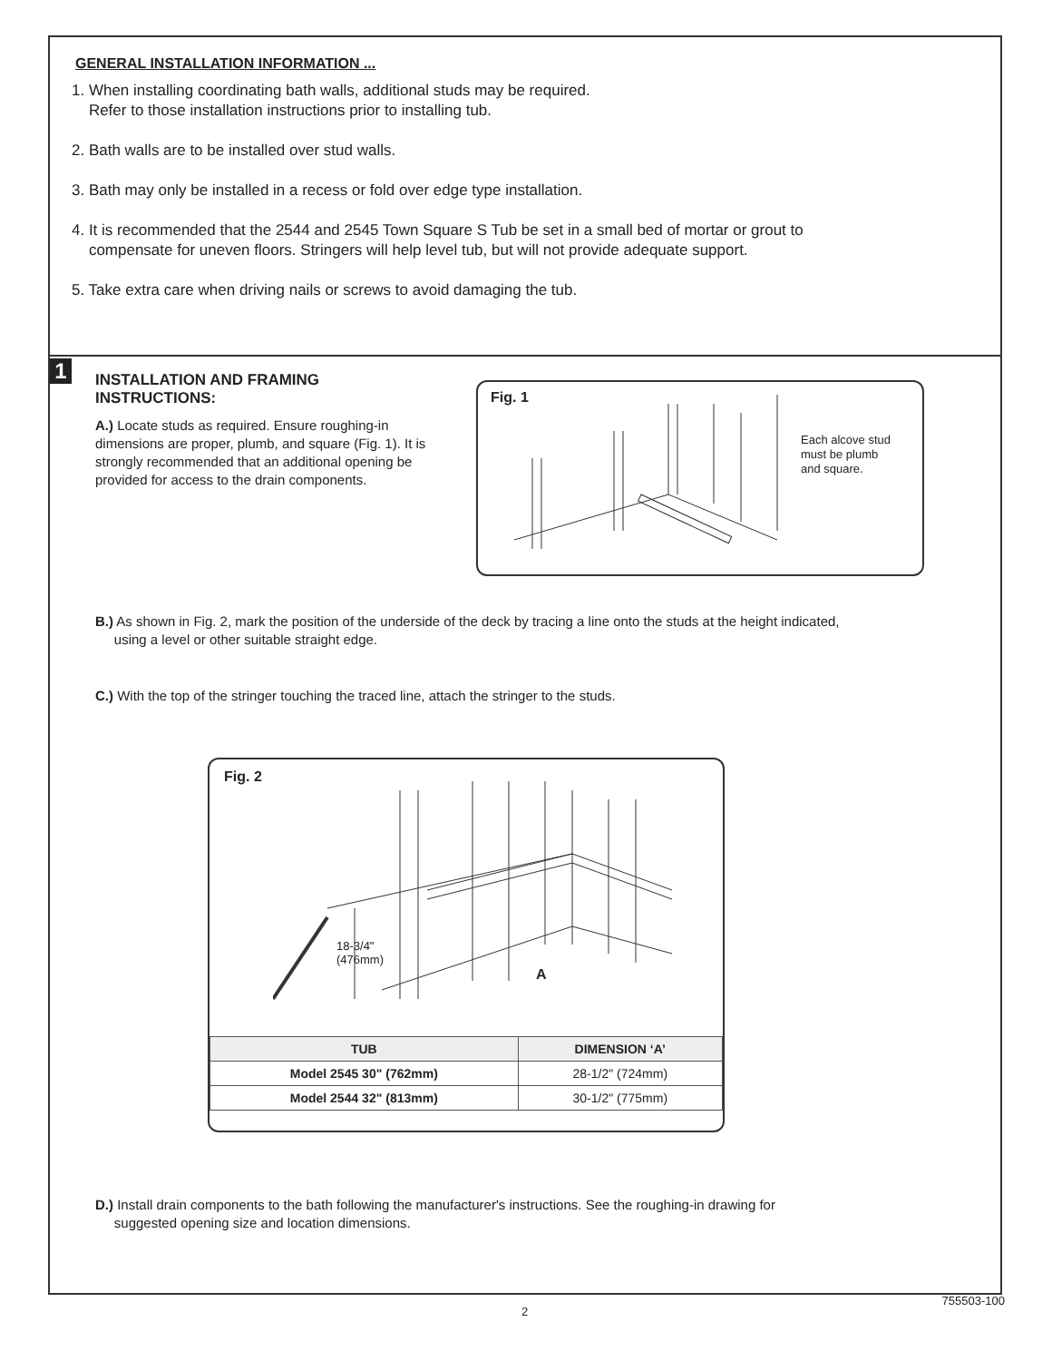GENERAL INSTALLATION INFORMATION ...
1. When installing coordinating bath walls, additional studs may be required.
Refer to those installation instructions prior to installing tub.
2. Bath walls are to be installed over stud walls.
3. Bath may only be installed in a recess or fold over edge type installation.
4. It is recommended that the 2544 and 2545 Town Square S Tub be set in a small bed of mortar or grout to
compensate for uneven floors. Stringers will help level tub, but will not provide adequate support.
5. Take extra care when driving nails or screws to avoid damaging the tub.
1
INSTALLATION AND FRAMING INSTRUCTIONS:
A.) Locate studs as required. Ensure roughing-in dimensions are proper, plumb, and square (Fig. 1). It is strongly recommended that an additional opening be provided for access to the drain components.
Fig. 1
Each alcove stud
must be plumb
and square.
B.) As shown in Fig. 2, mark the position of the underside of the deck by tracing a line onto the studs at the height indicated,
using a level or other suitable straight edge.
C.) With the top of the stringer touching the traced line, attach the stringer to the studs.
Fig. 2
18-3/4"
(476mm)
A
| TUB | DIMENSION ‘A’ |
| --- | --- |
| Model 2545 30" (762mm) | 28-1/2" (724mm) |
| Model 2544 32" (813mm) | 30-1/2" (775mm) |
D.) Install drain components to the bath following the manufacturer's instructions. See the roughing-in drawing for
suggested opening size and location dimensions.
2
755503-100